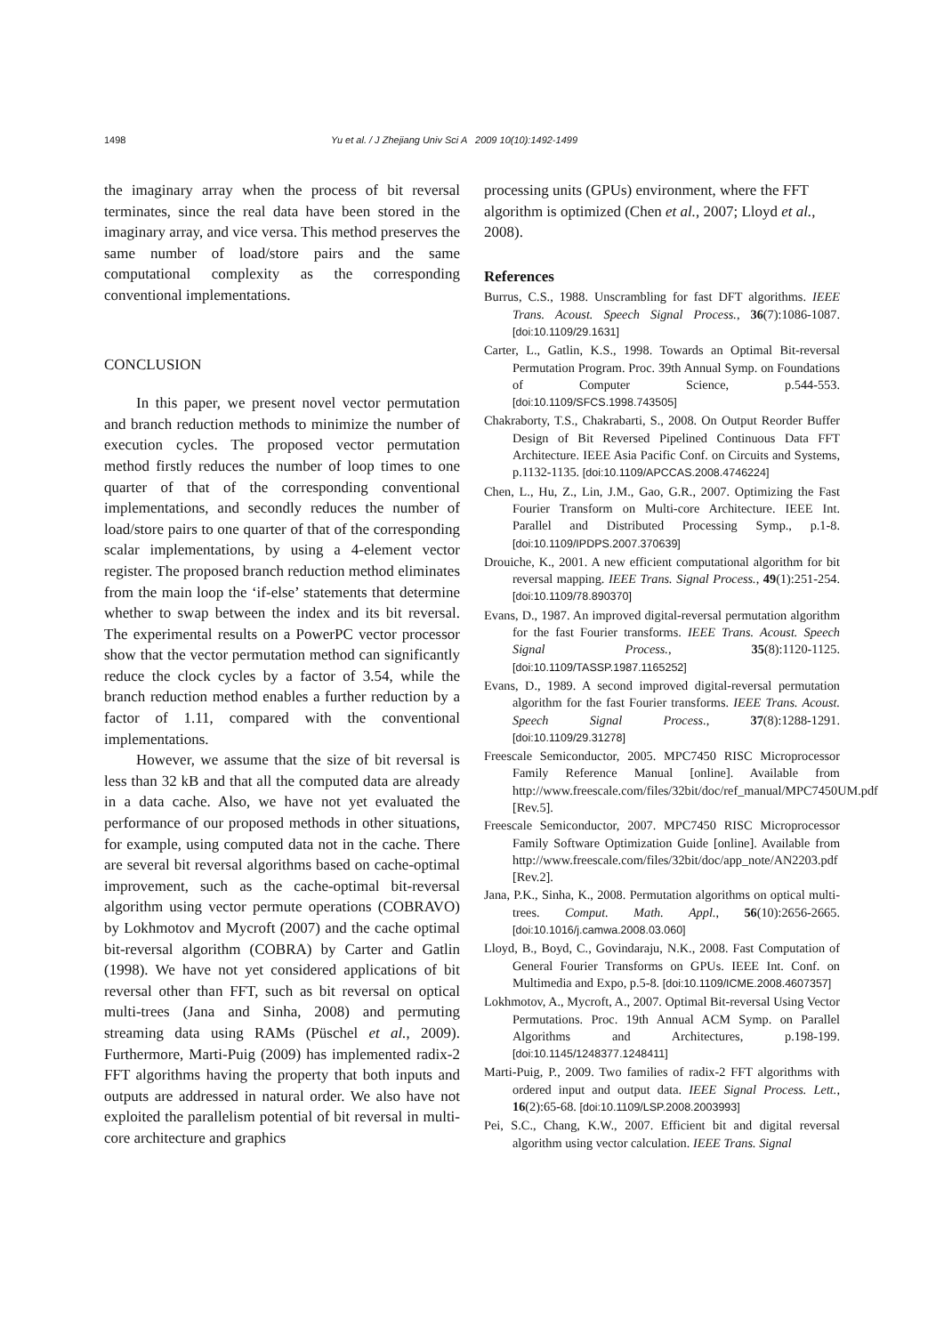1498 Yu et al. / J Zhejiang Univ Sci A 2009 10(10):1492-1499
the imaginary array when the process of bit reversal terminates, since the real data have been stored in the imaginary array, and vice versa. This method preserves the same number of load/store pairs and the same computational complexity as the corresponding conventional implementations.
CONCLUSION
In this paper, we present novel vector permutation and branch reduction methods to minimize the number of execution cycles. The proposed vector permutation method firstly reduces the number of loop times to one quarter of that of the corresponding conventional implementations, and secondly reduces the number of load/store pairs to one quarter of that of the corresponding scalar implementations, by using a 4-element vector register. The proposed branch reduction method eliminates from the main loop the ‘if-else’ statements that determine whether to swap between the index and its bit reversal. The experimental results on a PowerPC vector processor show that the vector permutation method can significantly reduce the clock cycles by a factor of 3.54, while the branch reduction method enables a further reduction by a factor of 1.11, compared with the conventional implementations.
However, we assume that the size of bit reversal is less than 32 kB and that all the computed data are already in a data cache. Also, we have not yet evaluated the performance of our proposed methods in other situations, for example, using computed data not in the cache. There are several bit reversal algorithms based on cache-optimal improvement, such as the cache-optimal bit-reversal algorithm using vector permute operations (COBRAVO) by Lokhmotov and Mycroft (2007) and the cache optimal bit-reversal algorithm (COBRA) by Carter and Gatlin (1998). We have not yet considered applications of bit reversal other than FFT, such as bit reversal on optical multi-trees (Jana and Sinha, 2008) and permuting streaming data using RAMs (Püschel et al., 2009). Furthermore, Marti-Puig (2009) has implemented radix-2 FFT algorithms having the property that both inputs and outputs are addressed in natural order. We also have not exploited the parallelism potential of bit reversal in multi-core architecture and graphics
processing units (GPUs) environment, where the FFT algorithm is optimized (Chen et al., 2007; Lloyd et al., 2008).
References
Burrus, C.S., 1988. Unscrambling for fast DFT algorithms. IEEE Trans. Acoust. Speech Signal Process., 36(7):1086-1087. [doi:10.1109/29.1631]
Carter, L., Gatlin, K.S., 1998. Towards an Optimal Bit-reversal Permutation Program. Proc. 39th Annual Symp. on Foundations of Computer Science, p.544-553. [doi:10.1109/SFCS.1998.743505]
Chakraborty, T.S., Chakrabarti, S., 2008. On Output Reorder Buffer Design of Bit Reversed Pipelined Continuous Data FFT Architecture. IEEE Asia Pacific Conf. on Circuits and Systems, p.1132-1135. [doi:10.1109/APCCAS.2008.4746224]
Chen, L., Hu, Z., Lin, J.M., Gao, G.R., 2007. Optimizing the Fast Fourier Transform on Multi-core Architecture. IEEE Int. Parallel and Distributed Processing Symp., p.1-8. [doi:10.1109/IPDPS.2007.370639]
Drouiche, K., 2001. A new efficient computational algorithm for bit reversal mapping. IEEE Trans. Signal Process., 49(1):251-254. [doi:10.1109/78.890370]
Evans, D., 1987. An improved digital-reversal permutation algorithm for the fast Fourier transforms. IEEE Trans. Acoust. Speech Signal Process., 35(8):1120-1125. [doi:10.1109/TASSP.1987.1165252]
Evans, D., 1989. A second improved digital-reversal permutation algorithm for the fast Fourier transforms. IEEE Trans. Acoust. Speech Signal Process., 37(8):1288-1291. [doi:10.1109/29.31278]
Freescale Semiconductor, 2005. MPC7450 RISC Microprocessor Family Reference Manual [online]. Available from http://www.freescale.com/files/32bit/doc/ref_manual/MPC7450UM.pdf [Rev.5].
Freescale Semiconductor, 2007. MPC7450 RISC Microprocessor Family Software Optimization Guide [online]. Available from http://www.freescale.com/files/32bit/doc/app_note/AN2203.pdf [Rev.2].
Jana, P.K., Sinha, K., 2008. Permutation algorithms on optical multi-trees. Comput. Math. Appl., 56(10):2656-2665. [doi:10.1016/j.camwa.2008.03.060]
Lloyd, B., Boyd, C., Govindaraju, N.K., 2008. Fast Computation of General Fourier Transforms on GPUs. IEEE Int. Conf. on Multimedia and Expo, p.5-8. [doi:10.1109/ICME.2008.4607357]
Lokhmotov, A., Mycroft, A., 2007. Optimal Bit-reversal Using Vector Permutations. Proc. 19th Annual ACM Symp. on Parallel Algorithms and Architectures, p.198-199. [doi:10.1145/1248377.1248411]
Marti-Puig, P., 2009. Two families of radix-2 FFT algorithms with ordered input and output data. IEEE Signal Process. Lett., 16(2):65-68. [doi:10.1109/LSP.2008.2003993]
Pei, S.C., Chang, K.W., 2007. Efficient bit and digital reversal algorithm using vector calculation. IEEE Trans. Signal